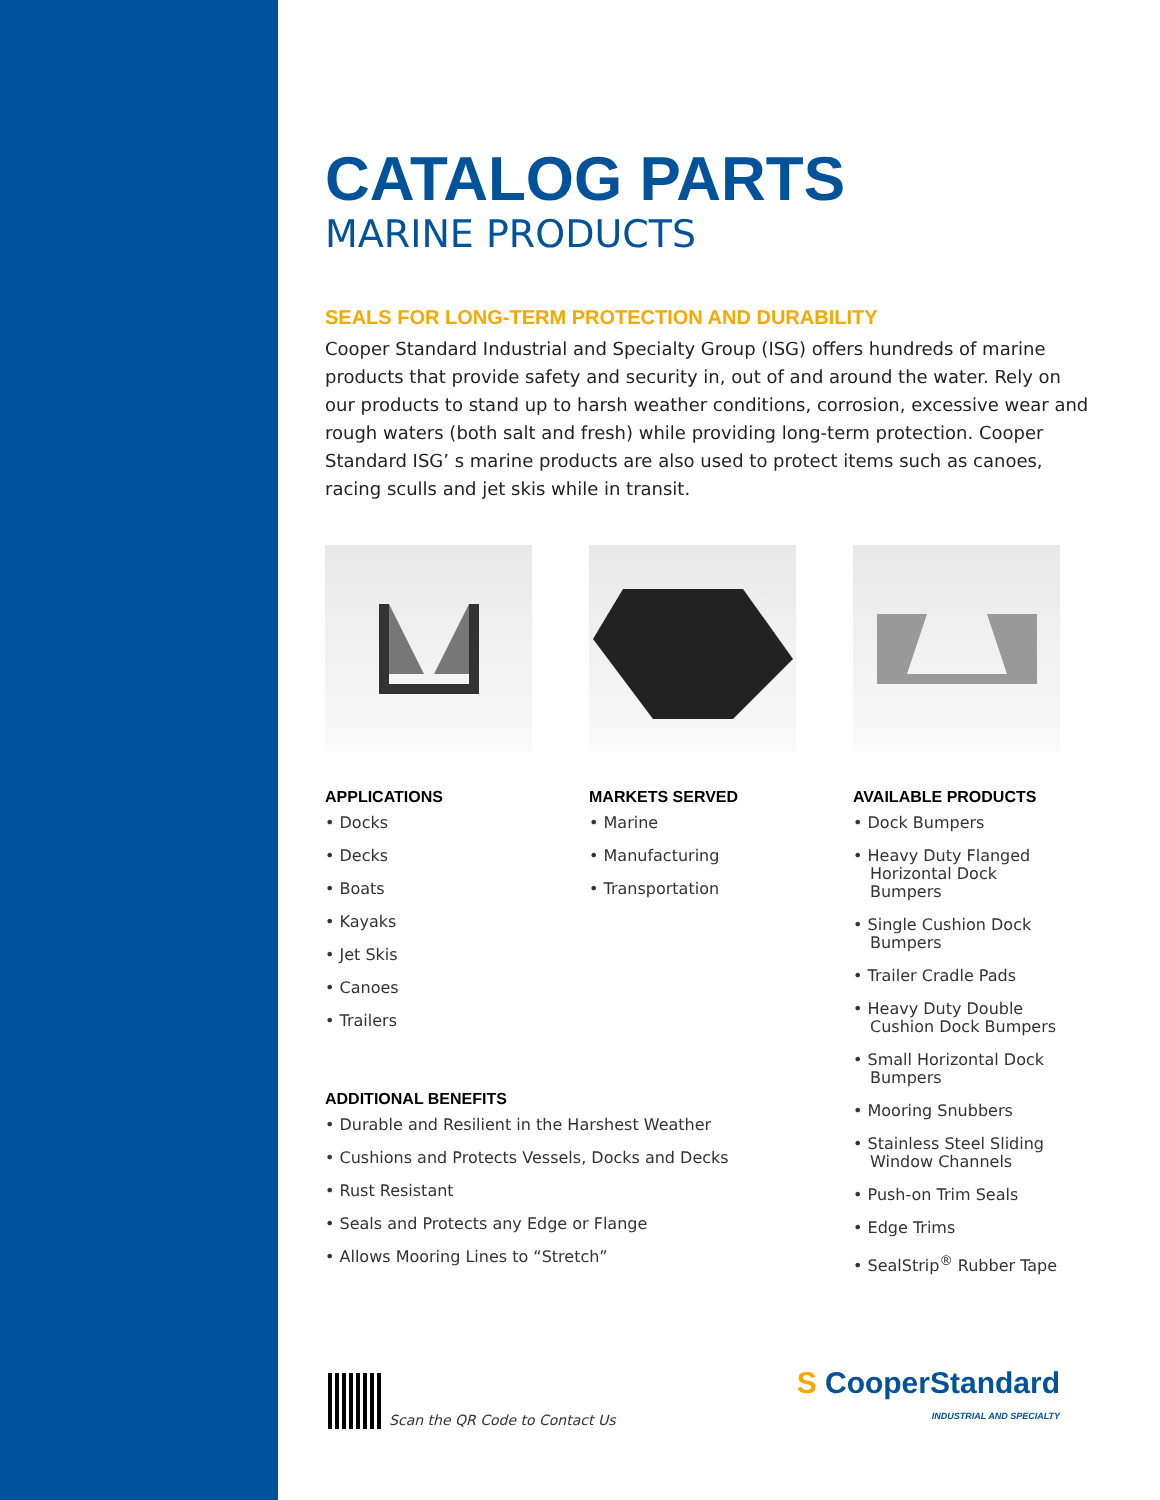CATALOG PARTS
MARINE PRODUCTS
SEALS FOR LONG-TERM PROTECTION AND DURABILITY
Cooper Standard Industrial and Specialty Group (ISG) offers hundreds of marine products that provide safety and security in, out of and around the water. Rely on our products to stand up to harsh weather conditions, corrosion, excessive wear and rough waters (both salt and fresh) while providing long-term protection. Cooper Standard ISG’ s marine products are also used to protect items such as canoes, racing sculls and jet skis while in transit.
APPLICATIONS
• Docks
• Decks
• Boats
• Kayaks
• Jet Skis
• Canoes
• Trailers
ADDITIONAL BENEFITS
• Durable and Resilient in the Harshest Weather
• Cushions and Protects Vessels, Docks and Decks
• Rust Resistant
• Seals and Protects any Edge or Flange
• Allows Mooring Lines to “Stretch”
MARKETS SERVED
• Marine
• Manufacturing
• Transportation
AVAILABLE PRODUCTS
• Dock Bumpers
• Heavy Duty Flanged Horizontal Dock Bumpers
• Single Cushion Dock Bumpers
• Trailer Cradle Pads
• Heavy Duty Double Cushion Dock Bumpers
• Small Horizontal Dock Bumpers
• Mooring Snubbers
• Stainless Steel Sliding Window Channels
• Push-on Trim Seals
• Edge Trims
• SealStrip<sup>®</sup> Rubber Tape
Scan the QR Code to Contact Us
S CooperStandard
INDUSTRIAL AND SPECIALTY